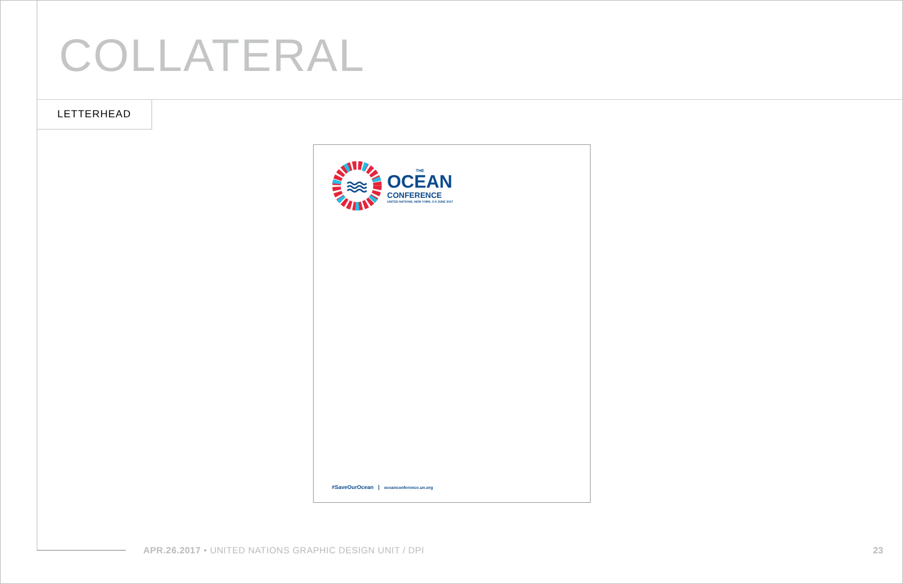COLLATERAL
LETTERHEAD
THE
OCEAN
CONFERENCE
UNITED NATIONS, NEW YORK, 5-9 JUNE 2017
#SaveOurOcean | oceanconference.un.org
APR.26.2017 • UNITED NATIONS GRAPHIC DESIGN UNIT / DPI
23